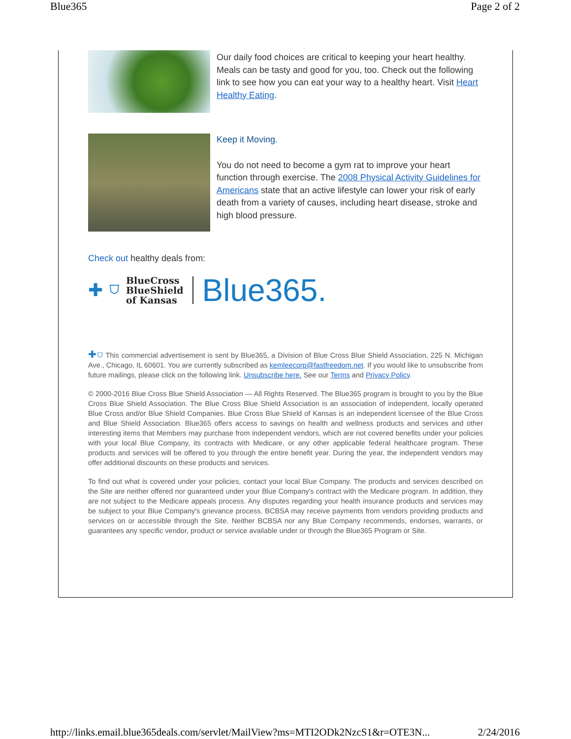Blue365 Page 2 of 2
Our daily food choices are critical to keeping your heart healthy. Meals can be tasty and good for you, too. Check out the following link to see how you can eat your way to a healthy heart. Visit Heart Healthy Eating.
Keep it Moving.
You do not need to become a gym rat to improve your heart function through exercise. The 2008 Physical Activity Guidelines for Americans state that an active lifestyle can lower your risk of early death from a variety of causes, including heart disease, stroke and high blood pressure.
Check out healthy deals from:
✚ ⛉ BlueCross
BlueShield
of Kansas Blue365.
✚⛉ This commercial advertisement is sent by Blue365, a Division of Blue Cross Blue Shield Association, 225 N. Michigan Ave., Chicago, IL 60601. You are currently subscribed as kemleecorp@fastfreedom.net. If you would like to unsubscribe from future mailings, please click on the following link. Unsubscribe here. See our Terms and Privacy Policy.
© 2000-2016 Blue Cross Blue Shield Association — All Rights Reserved. The Blue365 program is brought to you by the Blue Cross Blue Shield Association. The Blue Cross Blue Shield Association is an association of independent, locally operated Blue Cross and/or Blue Shield Companies. Blue Cross Blue Shield of Kansas is an independent licensee of the Blue Cross and Blue Shield Association. Blue365 offers access to savings on health and wellness products and services and other interesting items that Members may purchase from independent vendors, which are not covered benefits under your policies with your local Blue Company, its contracts with Medicare, or any other applicable federal healthcare program. These products and services will be offered to you through the entire benefit year. During the year, the independent vendors may offer additional discounts on these products and services.
To find out what is covered under your policies, contact your local Blue Company. The products and services described on the Site are neither offered nor guaranteed under your Blue Company's contract with the Medicare program. In addition, they are not subject to the Medicare appeals process. Any disputes regarding your health insurance products and services may be subject to your Blue Company's grievance process. BCBSA may receive payments from vendors providing products and services on or accessible through the Site. Neither BCBSA nor any Blue Company recommends, endorses, warrants, or guarantees any specific vendor, product or service available under or through the Blue365 Program or Site.
http://links.email.blue365deals.com/servlet/MailView?ms=MTI2ODk2NzcS1&r=OTE3N... 2/24/2016